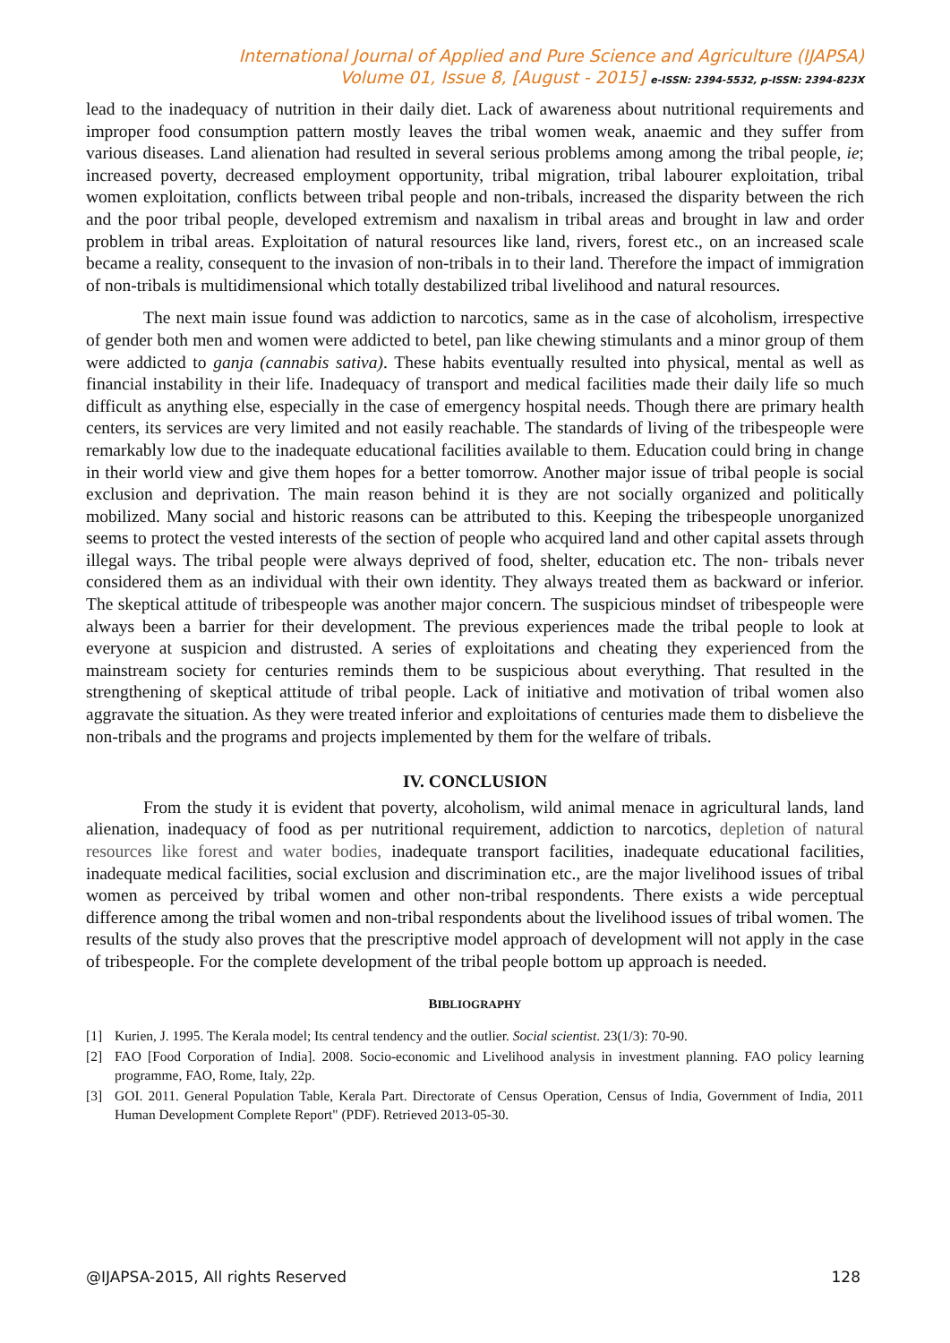International Journal of Applied and Pure Science and Agriculture (IJAPSA)
Volume 01, Issue 8, [August - 2015] e-ISSN: 2394-5532, p-ISSN: 2394-823X
lead to the inadequacy of nutrition in their daily diet. Lack of awareness about nutritional requirements and improper food consumption pattern mostly leaves the tribal women weak, anaemic and they suffer from various diseases. Land alienation had resulted in several serious problems among among the tribal people, ie; increased poverty, decreased employment opportunity, tribal migration, tribal labourer exploitation, tribal women exploitation, conflicts between tribal people and non-tribals, increased the disparity between the rich and the poor tribal people, developed extremism and naxalism in tribal areas and brought in law and order problem in tribal areas. Exploitation of natural resources like land, rivers, forest etc., on an increased scale became a reality, consequent to the invasion of non-tribals in to their land. Therefore the impact of immigration of non-tribals is multidimensional which totally destabilized tribal livelihood and natural resources.
The next main issue found was addiction to narcotics, same as in the case of alcoholism, irrespective of gender both men and women were addicted to betel, pan like chewing stimulants and a minor group of them were addicted to ganja (cannabis sativa). These habits eventually resulted into physical, mental as well as financial instability in their life. Inadequacy of transport and medical facilities made their daily life so much difficult as anything else, especially in the case of emergency hospital needs. Though there are primary health centers, its services are very limited and not easily reachable. The standards of living of the tribespeople were remarkably low due to the inadequate educational facilities available to them. Education could bring in change in their world view and give them hopes for a better tomorrow. Another major issue of tribal people is social exclusion and deprivation. The main reason behind it is they are not socially organized and politically mobilized. Many social and historic reasons can be attributed to this. Keeping the tribespeople unorganized seems to protect the vested interests of the section of people who acquired land and other capital assets through illegal ways. The tribal people were always deprived of food, shelter, education etc. The non- tribals never considered them as an individual with their own identity. They always treated them as backward or inferior. The skeptical attitude of tribespeople was another major concern. The suspicious mindset of tribespeople were always been a barrier for their development. The previous experiences made the tribal people to look at everyone at suspicion and distrusted. A series of exploitations and cheating they experienced from the mainstream society for centuries reminds them to be suspicious about everything. That resulted in the strengthening of skeptical attitude of tribal people. Lack of initiative and motivation of tribal women also aggravate the situation. As they were treated inferior and exploitations of centuries made them to disbelieve the non-tribals and the programs and projects implemented by them for the welfare of tribals.
IV. CONCLUSION
From the study it is evident that poverty, alcoholism, wild animal menace in agricultural lands, land alienation, inadequacy of food as per nutritional requirement, addiction to narcotics, depletion of natural resources like forest and water bodies, inadequate transport facilities, inadequate educational facilities, inadequate medical facilities, social exclusion and discrimination etc., are the major livelihood issues of tribal women as perceived by tribal women and other non-tribal respondents. There exists a wide perceptual difference among the tribal women and non-tribal respondents about the livelihood issues of tribal women. The results of the study also proves that the prescriptive model approach of development will not apply in the case of tribespeople. For the complete development of the tribal people bottom up approach is needed.
BIBLIOGRAPHY
[1] Kurien, J. 1995. The Kerala model; Its central tendency and the outlier. Social scientist. 23(1/3): 70-90.
[2] FAO [Food Corporation of India]. 2008. Socio-economic and Livelihood analysis in investment planning. FAO policy learning programme, FAO, Rome, Italy, 22p.
[3] GOI. 2011. General Population Table, Kerala Part. Directorate of Census Operation, Census of India, Government of India, 2011 Human Development Complete Report" (PDF). Retrieved 2013-05-30.
@IJAPSA-2015, All rights Reserved 128